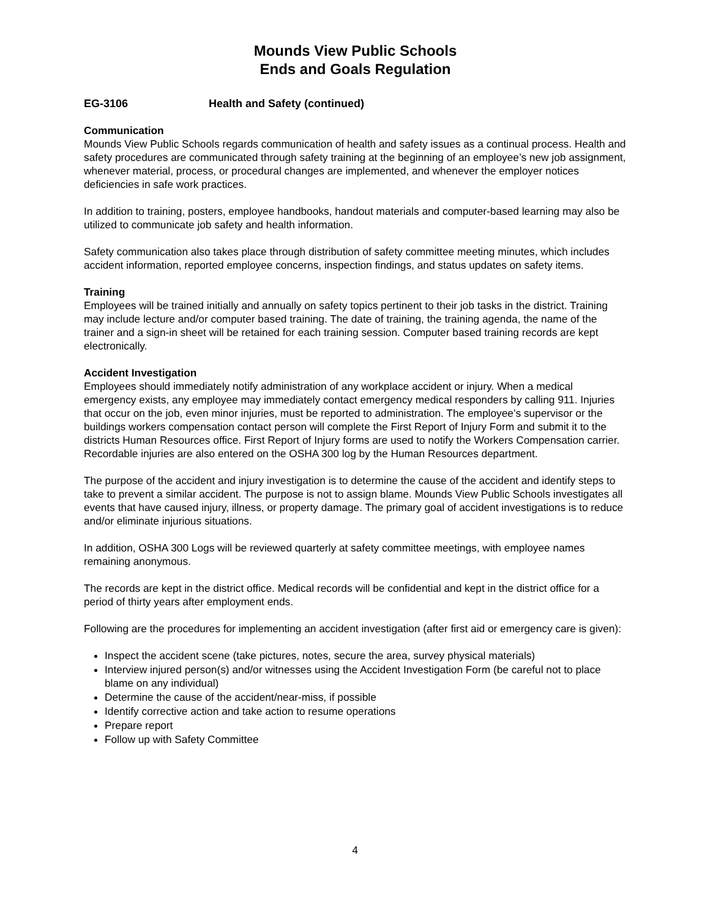Mounds View Public Schools
Ends and Goals Regulation
EG-3106 Health and Safety (continued)
Communication
Mounds View Public Schools regards communication of health and safety issues as a continual process. Health and safety procedures are communicated through safety training at the beginning of an employee’s new job assignment, whenever material, process, or procedural changes are implemented, and whenever the employer notices deficiencies in safe work practices.
In addition to training, posters, employee handbooks, handout materials and computer-based learning may also be utilized to communicate job safety and health information.
Safety communication also takes place through distribution of safety committee meeting minutes, which includes accident information, reported employee concerns, inspection findings, and status updates on safety items.
Training
Employees will be trained initially and annually on safety topics pertinent to their job tasks in the district. Training may include lecture and/or computer based training. The date of training, the training agenda, the name of the trainer and a sign-in sheet will be retained for each training session. Computer based training records are kept electronically.
Accident Investigation
Employees should immediately notify administration of any workplace accident or injury. When a medical emergency exists, any employee may immediately contact emergency medical responders by calling 911. Injuries that occur on the job, even minor injuries, must be reported to administration. The employee’s supervisor or the buildings workers compensation contact person will complete the First Report of Injury Form and submit it to the districts Human Resources office. First Report of Injury forms are used to notify the Workers Compensation carrier. Recordable injuries are also entered on the OSHA 300 log by the Human Resources department.
The purpose of the accident and injury investigation is to determine the cause of the accident and identify steps to take to prevent a similar accident. The purpose is not to assign blame. Mounds View Public Schools investigates all events that have caused injury, illness, or property damage. The primary goal of accident investigations is to reduce and/or eliminate injurious situations.
In addition, OSHA 300 Logs will be reviewed quarterly at safety committee meetings, with employee names remaining anonymous.
The records are kept in the district office. Medical records will be confidential and kept in the district office for a period of thirty years after employment ends.
Following are the procedures for implementing an accident investigation (after first aid or emergency care is given):
Inspect the accident scene (take pictures, notes, secure the area, survey physical materials)
Interview injured person(s) and/or witnesses using the Accident Investigation Form (be careful not to place blame on any individual)
Determine the cause of the accident/near-miss, if possible
Identify corrective action and take action to resume operations
Prepare report
Follow up with Safety Committee
4